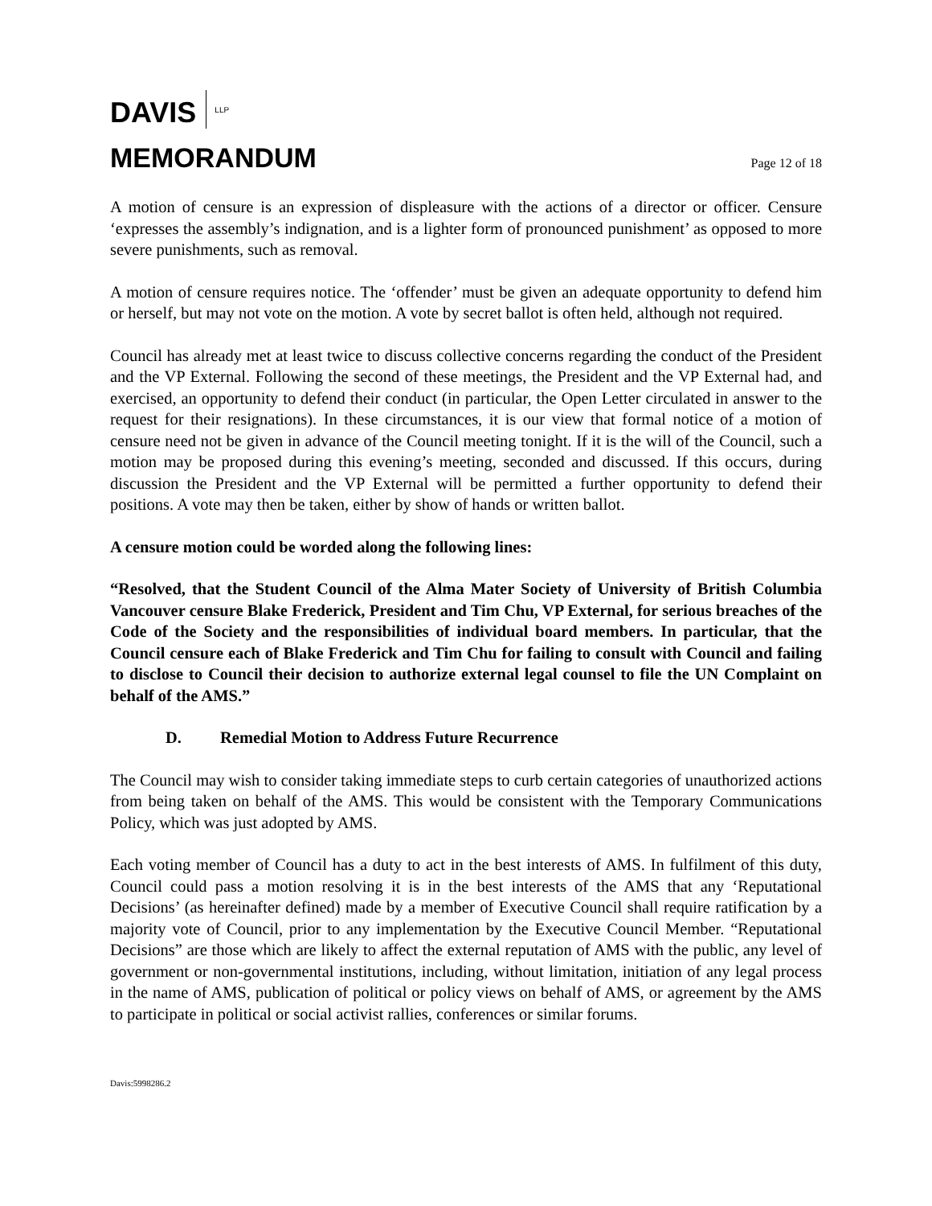DAVIS LLP
MEMORANDUM
Page 12 of 18
A motion of censure is an expression of displeasure with the actions of a director or officer. Censure ‘expresses the assembly’s indignation, and is a lighter form of pronounced punishment’ as opposed to more severe punishments, such as removal.
A motion of censure requires notice. The ‘offender’ must be given an adequate opportunity to defend him or herself, but may not vote on the motion. A vote by secret ballot is often held, although not required.
Council has already met at least twice to discuss collective concerns regarding the conduct of the President and the VP External. Following the second of these meetings, the President and the VP External had, and exercised, an opportunity to defend their conduct (in particular, the Open Letter circulated in answer to the request for their resignations). In these circumstances, it is our view that formal notice of a motion of censure need not be given in advance of the Council meeting tonight. If it is the will of the Council, such a motion may be proposed during this evening’s meeting, seconded and discussed. If this occurs, during discussion the President and the VP External will be permitted a further opportunity to defend their positions. A vote may then be taken, either by show of hands or written ballot.
A censure motion could be worded along the following lines:
“Resolved, that the Student Council of the Alma Mater Society of University of British Columbia Vancouver censure Blake Frederick, President and Tim Chu, VP External, for serious breaches of the Code of the Society and the responsibilities of individual board members. In particular, that the Council censure each of Blake Frederick and Tim Chu for failing to consult with Council and failing to disclose to Council their decision to authorize external legal counsel to file the UN Complaint on behalf of the AMS.”
D. Remedial Motion to Address Future Recurrence
The Council may wish to consider taking immediate steps to curb certain categories of unauthorized actions from being taken on behalf of the AMS. This would be consistent with the Temporary Communications Policy, which was just adopted by AMS.
Each voting member of Council has a duty to act in the best interests of AMS. In fulfilment of this duty, Council could pass a motion resolving it is in the best interests of the AMS that any ‘Reputational Decisions’ (as hereinafter defined) made by a member of Executive Council shall require ratification by a majority vote of Council, prior to any implementation by the Executive Council Member. “Reputational Decisions” are those which are likely to affect the external reputation of AMS with the public, any level of government or non-governmental institutions, including, without limitation, initiation of any legal process in the name of AMS, publication of political or policy views on behalf of AMS, or agreement by the AMS to participate in political or social activist rallies, conferences or similar forums.
Davis:5998286.2